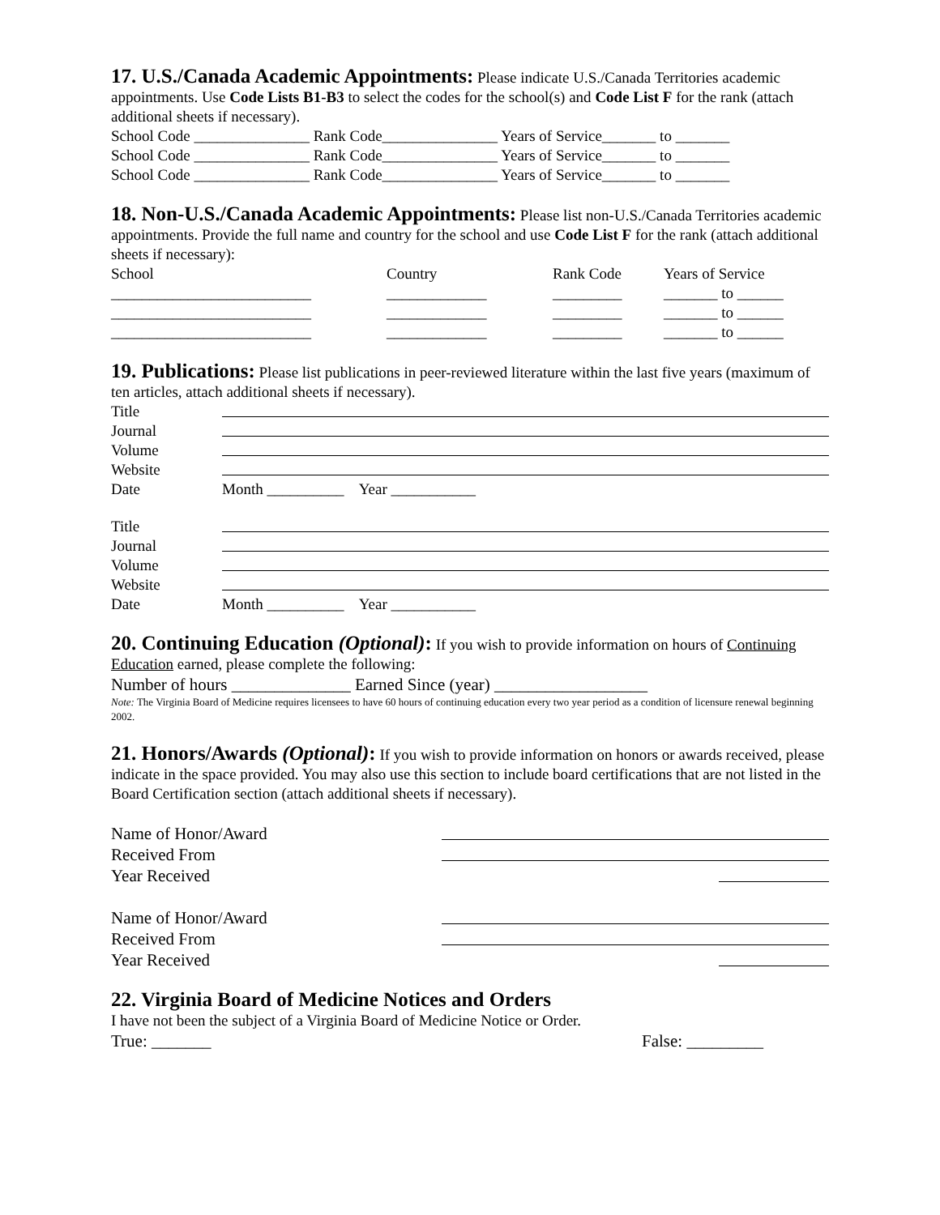17. U.S./Canada Academic Appointments: Please indicate U.S./Canada Territories academic appointments. Use Code Lists B1-B3 to select the codes for the school(s) and Code List F for the rank (attach additional sheets if necessary).
School Code _______________ Rank Code_______________ Years of Service_______ to _______
School Code _______________ Rank Code_______________ Years of Service_______ to _______
School Code _______________ Rank Code_______________ Years of Service_______ to _______
18. Non-U.S./Canada Academic Appointments: Please list non-U.S./Canada Territories academic appointments. Provide the full name and country for the school and use Code List F for the rank (attach additional sheets if necessary):
School Country Rank Code Years of Service
__________________________ _____________ _________ _______ to ______
__________________________ _____________ _________ _______ to ______
__________________________ _____________ _________ _______ to ______
19. Publications: Please list publications in peer-reviewed literature within the last five years (maximum of ten articles, attach additional sheets if necessary).
Title
Journal
Volume
Website
Date Month __________ Year ___________
Title
Journal
Volume
Website
Date Month __________ Year ___________
20. Continuing Education (Optional): If you wish to provide information on hours of Continuing Education earned, please complete the following:
Number of hours ______________ Earned Since (year) __________________
Note: The Virginia Board of Medicine requires licensees to have 60 hours of continuing education every two year period as a condition of licensure renewal beginning 2002.
21. Honors/Awards (Optional): If you wish to provide information on honors or awards received, please indicate in the space provided. You may also use this section to include board certifications that are not listed in the Board Certification section (attach additional sheets if necessary).
Name of Honor/Award
Received From
Year Received
Name of Honor/Award
Received From
Year Received
22. Virginia Board of Medicine Notices and Orders
I have not been the subject of a Virginia Board of Medicine Notice or Order.
True: _______ False: _________